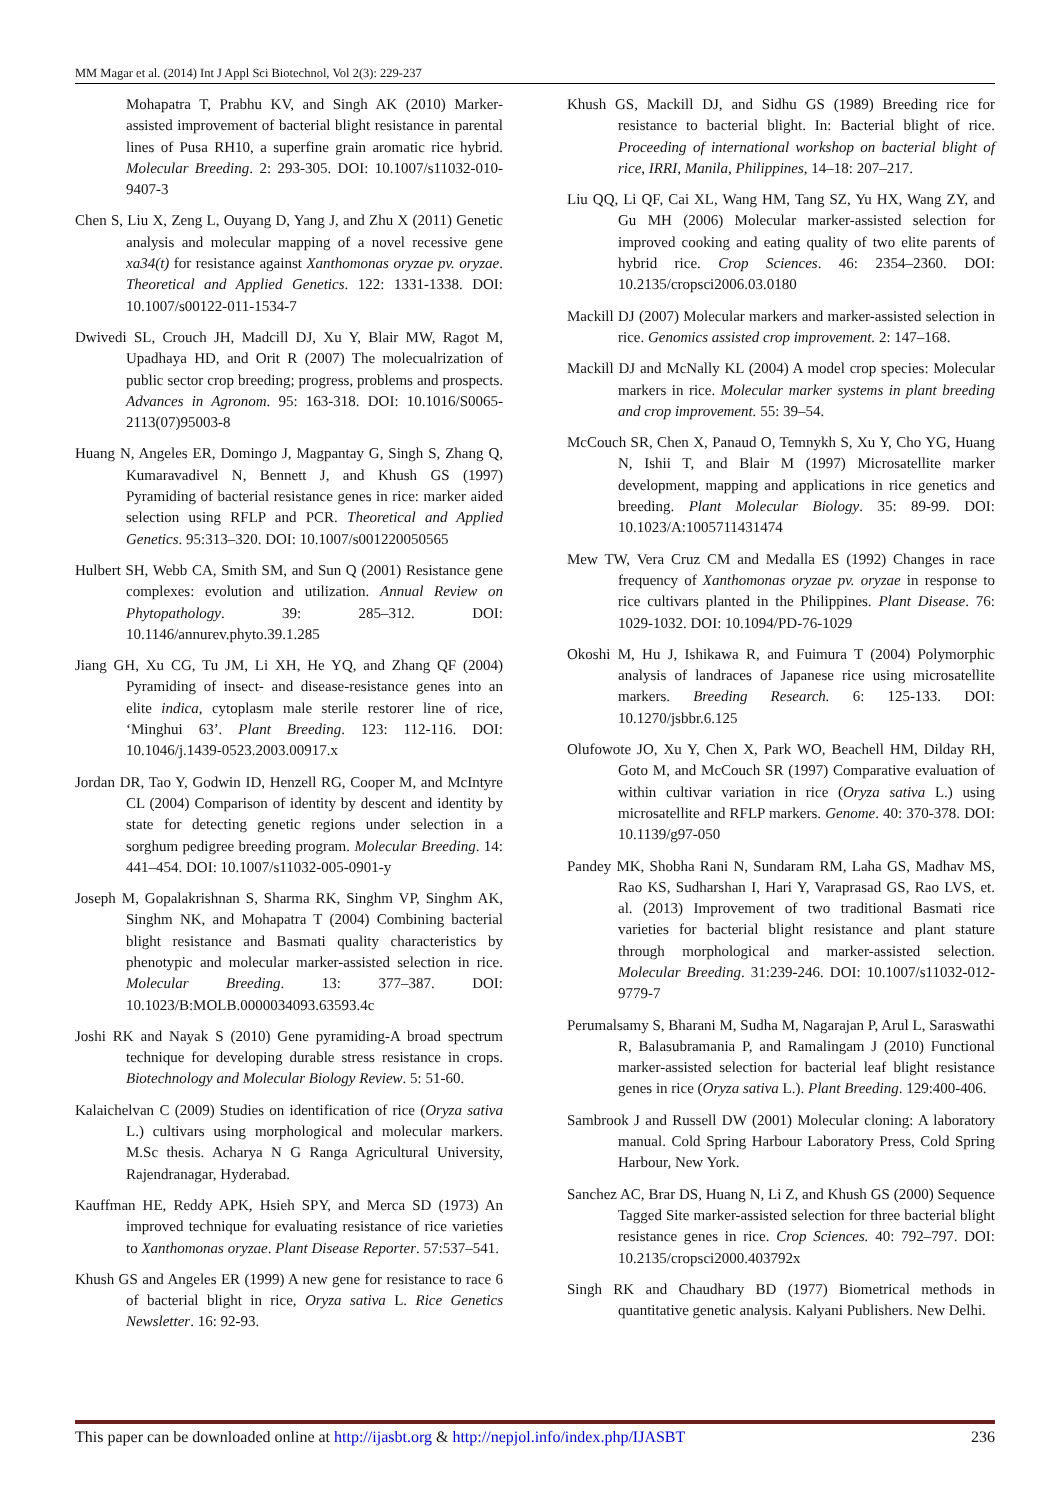MM Magar et al. (2014) Int J Appl Sci Biotechnol, Vol 2(3): 229-237
Mohapatra T, Prabhu KV, and Singh AK (2010) Marker-assisted improvement of bacterial blight resistance in parental lines of Pusa RH10, a superfine grain aromatic rice hybrid. Molecular Breeding. 2: 293-305. DOI: 10.1007/s11032-010-9407-3
Chen S, Liu X, Zeng L, Ouyang D, Yang J, and Zhu X (2011) Genetic analysis and molecular mapping of a novel recessive gene xa34(t) for resistance against Xanthomonas oryzae pv. oryzae. Theoretical and Applied Genetics. 122: 1331-1338. DOI: 10.1007/s00122-011-1534-7
Dwivedi SL, Crouch JH, Madcill DJ, Xu Y, Blair MW, Ragot M, Upadhaya HD, and Orit R (2007) The molecualrization of public sector crop breeding; progress, problems and prospects. Advances in Agronom. 95: 163-318. DOI: 10.1016/S0065-2113(07)95003-8
Huang N, Angeles ER, Domingo J, Magpantay G, Singh S, Zhang Q, Kumaravadivel N, Bennett J, and Khush GS (1997) Pyramiding of bacterial resistance genes in rice: marker aided selection using RFLP and PCR. Theoretical and Applied Genetics. 95:313–320. DOI: 10.1007/s001220050565
Hulbert SH, Webb CA, Smith SM, and Sun Q (2001) Resistance gene complexes: evolution and utilization. Annual Review on Phytopathology. 39: 285–312. DOI: 10.1146/annurev.phyto.39.1.285
Jiang GH, Xu CG, Tu JM, Li XH, He YQ, and Zhang QF (2004) Pyramiding of insect- and disease-resistance genes into an elite indica, cytoplasm male sterile restorer line of rice, ‘Minghui 63’. Plant Breeding. 123: 112-116. DOI: 10.1046/j.1439-0523.2003.00917.x
Jordan DR, Tao Y, Godwin ID, Henzell RG, Cooper M, and McIntyre CL (2004) Comparison of identity by descent and identity by state for detecting genetic regions under selection in a sorghum pedigree breeding program. Molecular Breeding. 14: 441–454. DOI: 10.1007/s11032-005-0901-y
Joseph M, Gopalakrishnan S, Sharma RK, Singhm VP, Singhm AK, Singhm NK, and Mohapatra T (2004) Combining bacterial blight resistance and Basmati quality characteristics by phenotypic and molecular marker-assisted selection in rice. Molecular Breeding. 13: 377–387. DOI: 10.1023/B:MOLB.0000034093.63593.4c
Joshi RK and Nayak S (2010) Gene pyramiding-A broad spectrum technique for developing durable stress resistance in crops. Biotechnology and Molecular Biology Review. 5: 51-60.
Kalaichelvan C (2009) Studies on identification of rice (Oryza sativa L.) cultivars using morphological and molecular markers. M.Sc thesis. Acharya N G Ranga Agricultural University, Rajendranagar, Hyderabad.
Kauffman HE, Reddy APK, Hsieh SPY, and Merca SD (1973) An improved technique for evaluating resistance of rice varieties to Xanthomonas oryzae. Plant Disease Reporter. 57:537–541.
Khush GS and Angeles ER (1999) A new gene for resistance to race 6 of bacterial blight in rice, Oryza sativa L. Rice Genetics Newsletter. 16: 92-93.
Khush GS, Mackill DJ, and Sidhu GS (1989) Breeding rice for resistance to bacterial blight. In: Bacterial blight of rice. Proceeding of international workshop on bacterial blight of rice, IRRI, Manila, Philippines, 14–18: 207–217.
Liu QQ, Li QF, Cai XL, Wang HM, Tang SZ, Yu HX, Wang ZY, and Gu MH (2006) Molecular marker-assisted selection for improved cooking and eating quality of two elite parents of hybrid rice. Crop Sciences. 46: 2354–2360. DOI: 10.2135/cropsci2006.03.0180
Mackill DJ (2007) Molecular markers and marker-assisted selection in rice. Genomics assisted crop improvement. 2: 147–168.
Mackill DJ and McNally KL (2004) A model crop species: Molecular markers in rice. Molecular marker systems in plant breeding and crop improvement. 55: 39–54.
McCouch SR, Chen X, Panaud O, Temnykh S, Xu Y, Cho YG, Huang N, Ishii T, and Blair M (1997) Microsatellite marker development, mapping and applications in rice genetics and breeding. Plant Molecular Biology. 35: 89-99. DOI: 10.1023/A:1005711431474
Mew TW, Vera Cruz CM and Medalla ES (1992) Changes in race frequency of Xanthomonas oryzae pv. oryzae in response to rice cultivars planted in the Philippines. Plant Disease. 76: 1029-1032. DOI: 10.1094/PD-76-1029
Okoshi M, Hu J, Ishikawa R, and Fuimura T (2004) Polymorphic analysis of landraces of Japanese rice using microsatellite markers. Breeding Research. 6: 125-133. DOI: 10.1270/jsbbr.6.125
Olufowote JO, Xu Y, Chen X, Park WO, Beachell HM, Dilday RH, Goto M, and McCouch SR (1997) Comparative evaluation of within cultivar variation in rice (Oryza sativa L.) using microsatellite and RFLP markers. Genome. 40: 370-378. DOI: 10.1139/g97-050
Pandey MK, Shobha Rani N, Sundaram RM, Laha GS, Madhav MS, Rao KS, Sudharshan I, Hari Y, Varaprasad GS, Rao LVS, et. al. (2013) Improvement of two traditional Basmati rice varieties for bacterial blight resistance and plant stature through morphological and marker-assisted selection. Molecular Breeding. 31:239-246. DOI: 10.1007/s11032-012-9779-7
Perumalsamy S, Bharani M, Sudha M, Nagarajan P, Arul L, Saraswathi R, Balasubramania P, and Ramalingam J (2010) Functional marker-assisted selection for bacterial leaf blight resistance genes in rice (Oryza sativa L.). Plant Breeding. 129:400-406.
Sambrook J and Russell DW (2001) Molecular cloning: A laboratory manual. Cold Spring Harbour Laboratory Press, Cold Spring Harbour, New York.
Sanchez AC, Brar DS, Huang N, Li Z, and Khush GS (2000) Sequence Tagged Site marker-assisted selection for three bacterial blight resistance genes in rice. Crop Sciences. 40: 792–797. DOI: 10.2135/cropsci2000.403792x
Singh RK and Chaudhary BD (1977) Biometrical methods in quantitative genetic analysis. Kalyani Publishers. New Delhi.
This paper can be downloaded online at http://ijasbt.org & http://nepjol.info/index.php/IJASBT 236